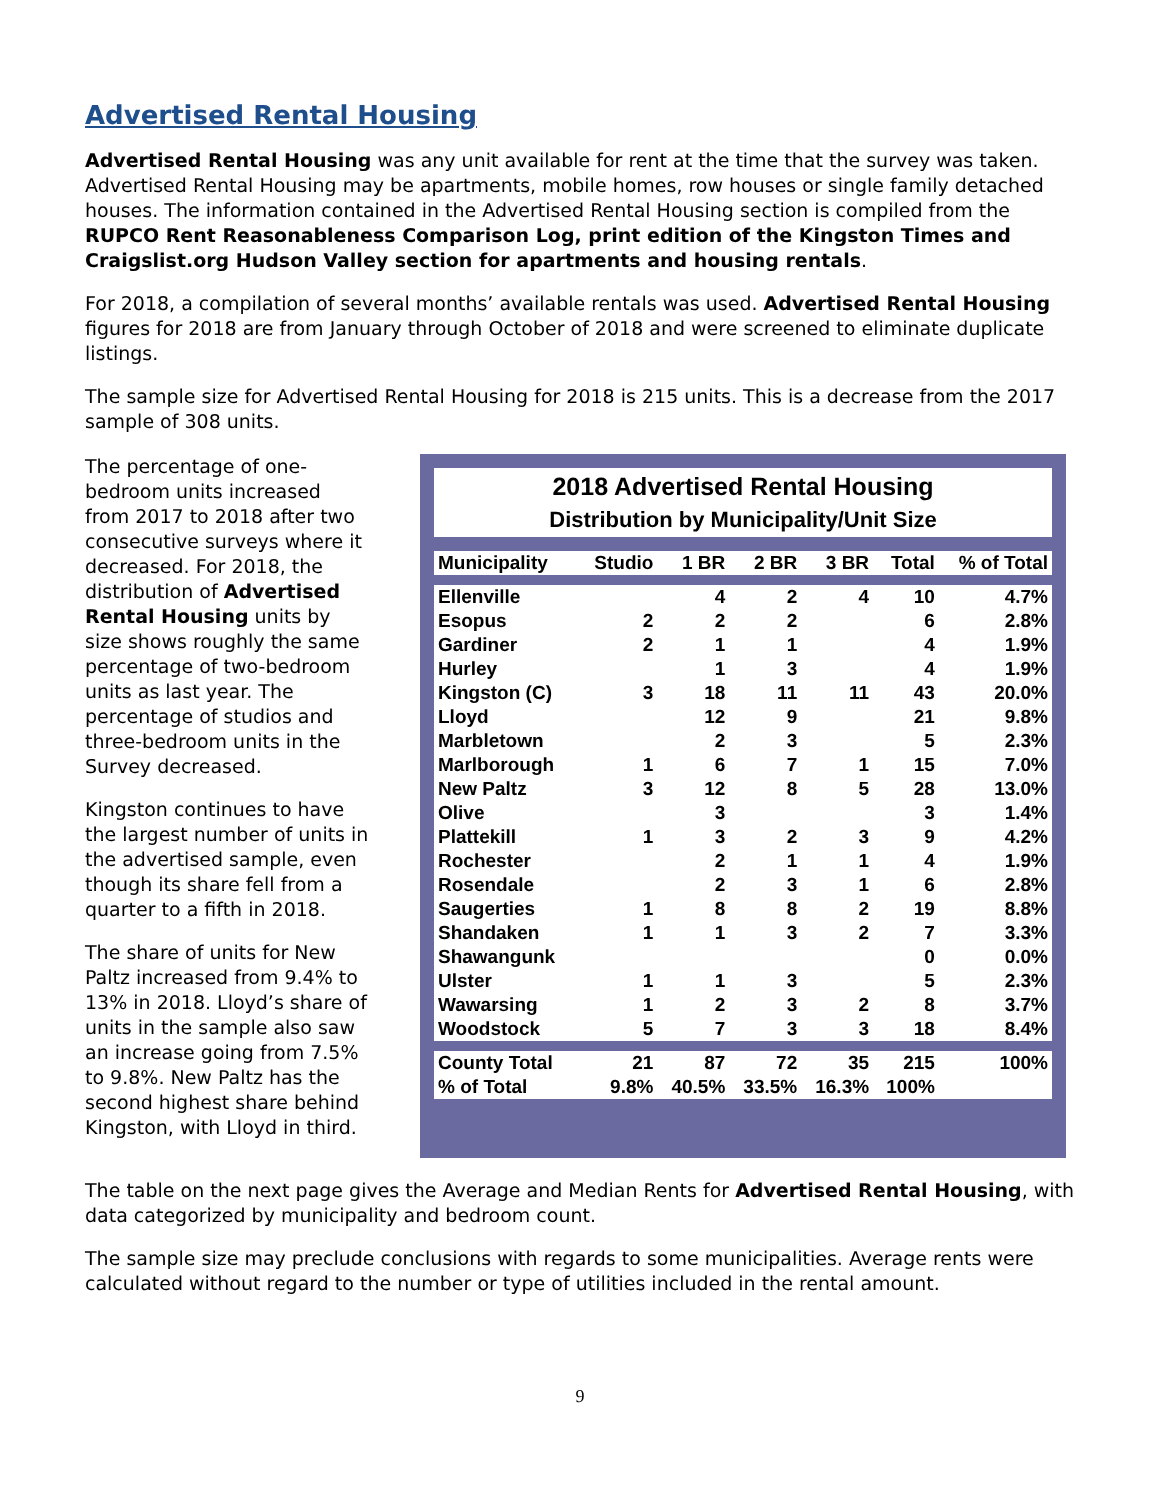Advertised Rental Housing
Advertised Rental Housing was any unit available for rent at the time that the survey was taken. Advertised Rental Housing may be apartments, mobile homes, row houses or single family detached houses. The information contained in the Advertised Rental Housing section is compiled from the RUPCO Rent Reasonableness Comparison Log, print edition of the Kingston Times and Craigslist.org Hudson Valley section for apartments and housing rentals.
For 2018, a compilation of several months’ available rentals was used. Advertised Rental Housing figures for 2018 are from January through October of 2018 and were screened to eliminate duplicate listings.
The sample size for Advertised Rental Housing for 2018 is 215 units. This is a decrease from the 2017 sample of 308 units.
The percentage of one-bedroom units increased from 2017 to 2018 after two consecutive surveys where it decreased. For 2018, the distribution of Advertised Rental Housing units by size shows roughly the same percentage of two-bedroom units as last year. The percentage of studios and three-bedroom units in the Survey decreased.
Kingston continues to have the largest number of units in the advertised sample, even though its share fell from a quarter to a fifth in 2018.
The share of units for New Paltz increased from 9.4% to 13% in 2018. Lloyd’s share of units in the sample also saw an increase going from 7.5% to 9.8%. New Paltz has the second highest share behind Kingston, with Lloyd in third.
2018 Advertised Rental Housing
Distribution by Municipality/Unit Size
| Municipality | Studio | 1 BR | 2 BR | 3 BR | Total | % of Total |
| --- | --- | --- | --- | --- | --- | --- |
| Ellenville | | 4 | 2 | 4 | 10 | 4.7% |
| Esopus | 2 | 2 | 2 | | 6 | 2.8% |
| Gardiner | 2 | 1 | 1 | | 4 | 1.9% |
| Hurley | | 1 | 3 | | 4 | 1.9% |
| Kingston (C) | 3 | 18 | 11 | 11 | 43 | 20.0% |
| Lloyd | | 12 | 9 | | 21 | 9.8% |
| Marbletown | | 2 | 3 | | 5 | 2.3% |
| Marlborough | 1 | 6 | 7 | 1 | 15 | 7.0% |
| New Paltz | 3 | 12 | 8 | 5 | 28 | 13.0% |
| Olive | | 3 | | | 3 | 1.4% |
| Plattekill | 1 | 3 | 2 | 3 | 9 | 4.2% |
| Rochester | | 2 | 1 | 1 | 4 | 1.9% |
| Rosendale | | 2 | 3 | 1 | 6 | 2.8% |
| Saugerties | 1 | 8 | 8 | 2 | 19 | 8.8% |
| Shandaken | 1 | 1 | 3 | 2 | 7 | 3.3% |
| Shawangunk | | | | | 0 | 0.0% |
| Ulster | 1 | 1 | 3 | | 5 | 2.3% |
| Wawarsing | 1 | 2 | 3 | 2 | 8 | 3.7% |
| Woodstock | 5 | 7 | 3 | 3 | 18 | 8.4% |
| County Total | 21 | 87 | 72 | 35 | 215 | 100% |
| % of Total | 9.8% | 40.5% | 33.5% | 16.3% | 100% | |
The table on the next page gives the Average and Median Rents for Advertised Rental Housing, with data categorized by municipality and bedroom count.
The sample size may preclude conclusions with regards to some municipalities. Average rents were calculated without regard to the number or type of utilities included in the rental amount.
9